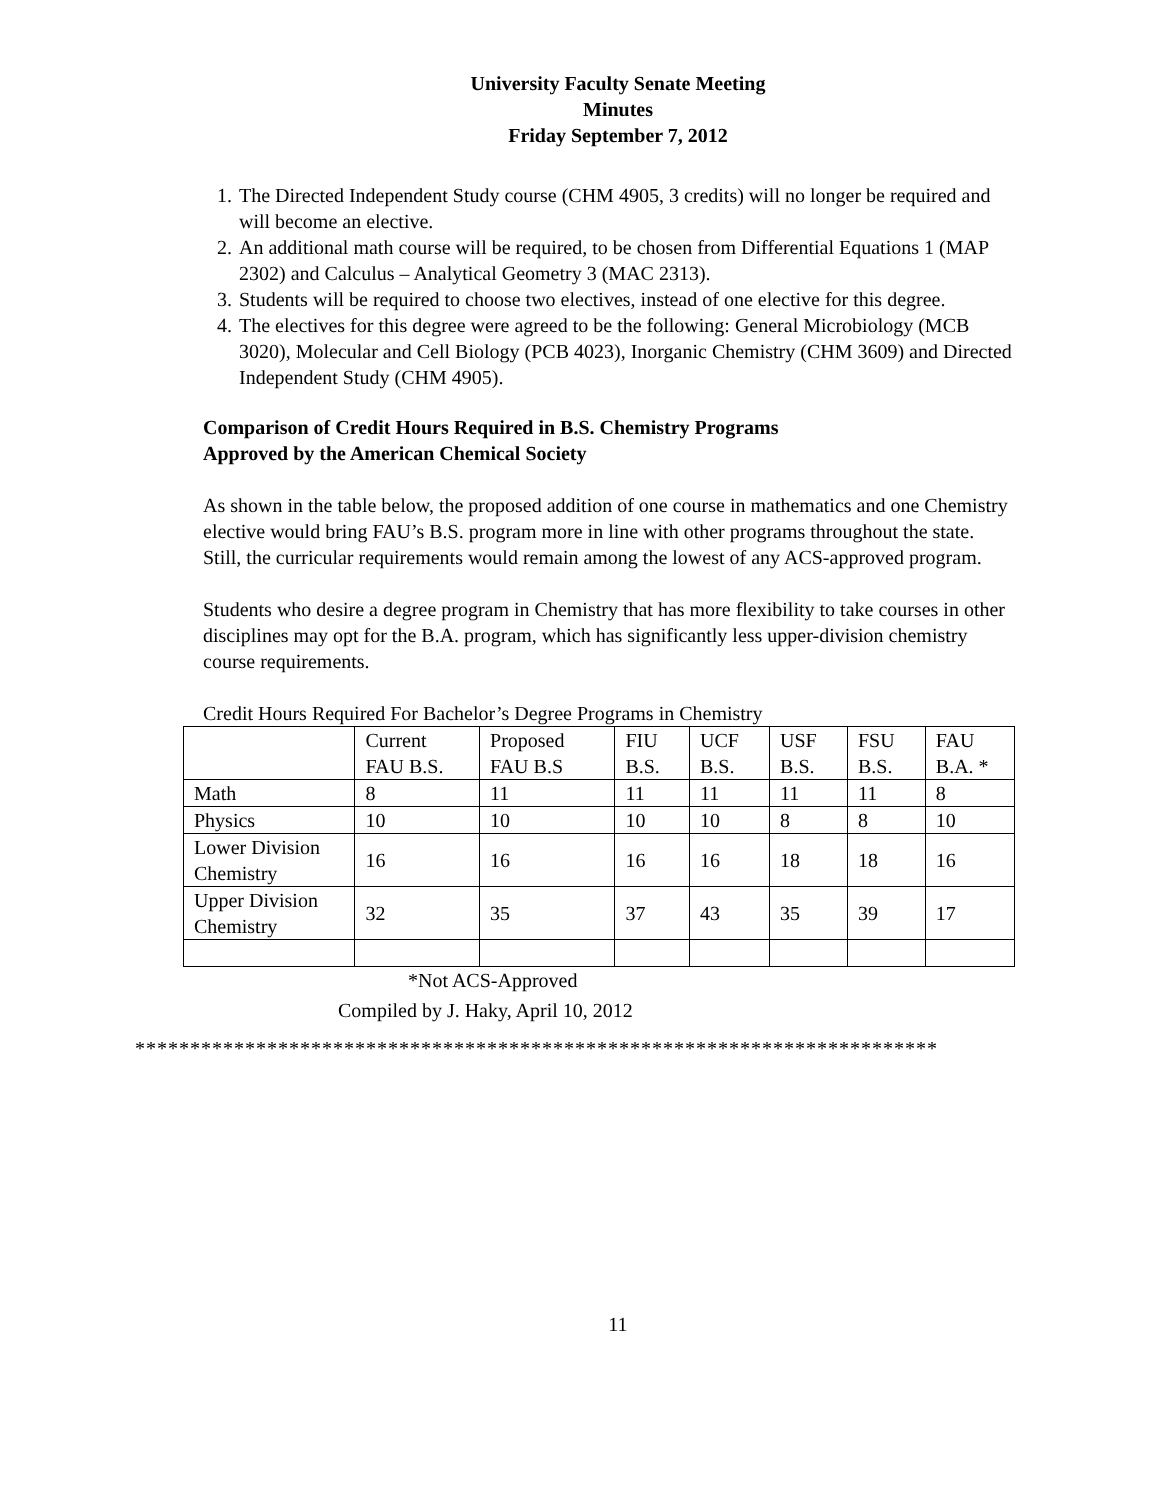University Faculty Senate Meeting
Minutes
Friday September 7, 2012
1. The Directed Independent Study course (CHM 4905, 3 credits) will no longer be required and will become an elective.
2. An additional math course will be required, to be chosen from Differential Equations 1 (MAP 2302) and Calculus – Analytical Geometry 3 (MAC 2313).
3. Students will be required to choose two electives, instead of one elective for this degree.
4. The electives for this degree were agreed to be the following: General Microbiology (MCB 3020), Molecular and Cell Biology (PCB 4023), Inorganic Chemistry (CHM 3609) and Directed Independent Study (CHM 4905).
Comparison of Credit Hours Required in B.S. Chemistry Programs
Approved by the American Chemical Society
As shown in the table below, the proposed addition of one course in mathematics and one Chemistry elective would bring FAU’s B.S. program more in line with other programs throughout the state. Still, the curricular requirements would remain among the lowest of any ACS-approved program.
Students who desire a degree program in Chemistry that has more flexibility to take courses in other disciplines may opt for the B.A. program, which has significantly less upper-division chemistry course requirements.
Credit Hours Required For Bachelor’s Degree Programs in Chemistry
| | Current FAU B.S. | Proposed FAU B.S | FIU B.S. | UCF B.S. | USF B.S. | FSU B.S. | FAU B.A. * |
| Math | 8 | 11 | 11 | 11 | 11 | 11 | 8 |
| Physics | 10 | 10 | 10 | 10 | 8 | 8 | 10 |
| Lower Division Chemistry | 16 | 16 | 16 | 16 | 18 | 18 | 16 |
| Upper Division Chemistry | 32 | 35 | 37 | 43 | 35 | 39 | 17 |
*Not ACS-Approved
Compiled by J. Haky, April 10, 2012
*************************************************************************
11